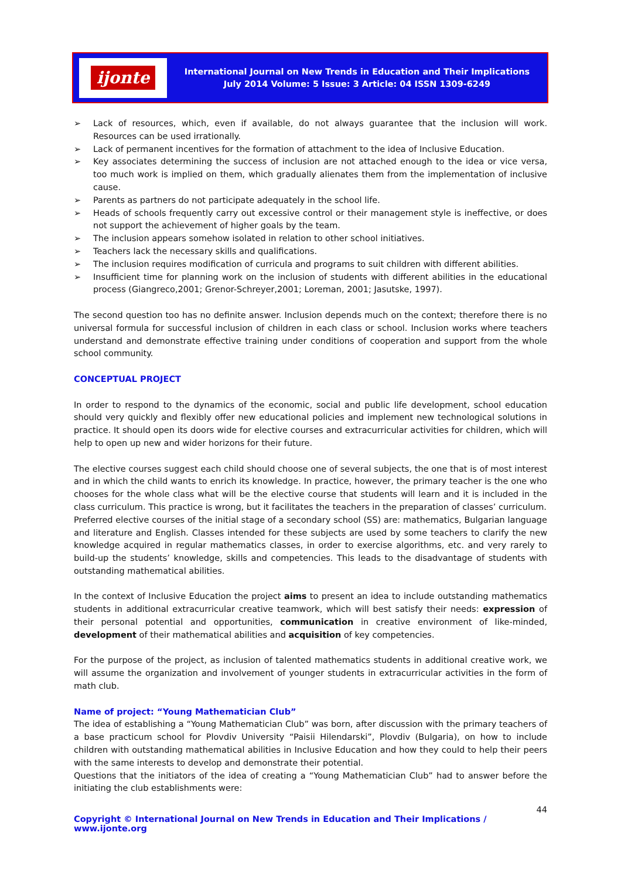ijonte
International Journal on New Trends in Education and Their Implications
July 2014 Volume: 5 Issue: 3 Article: 04 ISSN 1309-6249
➢ Lack of resources, which, even if available, do not always guarantee that the inclusion will work. Resources can be used irrationally.
➢ Lack of permanent incentives for the formation of attachment to the idea of Inclusive Education.
➢ Key associates determining the success of inclusion are not attached enough to the idea or vice versa, too much work is implied on them, which gradually alienates them from the implementation of inclusive cause.
➢ Parents as partners do not participate adequately in the school life.
➢ Heads of schools frequently carry out excessive control or their management style is ineffective, or does not support the achievement of higher goals by the team.
➢ The inclusion appears somehow isolated in relation to other school initiatives.
➢ Teachers lack the necessary skills and qualifications.
➢ The inclusion requires modification of curricula and programs to suit children with different abilities.
➢ Insufficient time for planning work on the inclusion of students with different abilities in the educational process (Giangreco,2001; Grenor-Schreyer,2001; Loreman, 2001; Jasutske, 1997).
The second question too has no definite answer. Inclusion depends much on the context; therefore there is no universal formula for successful inclusion of children in each class or school. Inclusion works where teachers understand and demonstrate effective training under conditions of cooperation and support from the whole school community.
CONCEPTUAL PROJECT
In order to respond to the dynamics of the economic, social and public life development, school education should very quickly and flexibly offer new educational policies and implement new technological solutions in practice. It should open its doors wide for elective courses and extracurricular activities for children, which will help to open up new and wider horizons for their future.
The elective courses suggest each child should choose one of several subjects, the one that is of most interest and in which the child wants to enrich its knowledge. In practice, however, the primary teacher is the one who chooses for the whole class what will be the elective course that students will learn and it is included in the class curriculum. This practice is wrong, but it facilitates the teachers in the preparation of classes’ curriculum.
Preferred elective courses of the initial stage of a secondary school (SS) are: mathematics, Bulgarian language and literature and English. Classes intended for these subjects are used by some teachers to clarify the new knowledge acquired in regular mathematics classes, in order to exercise algorithms, etc. and very rarely to build-up the students’ knowledge, skills and competencies. This leads to the disadvantage of students with outstanding mathematical abilities.
In the context of Inclusive Education the project aims to present an idea to include outstanding mathematics students in additional extracurricular creative teamwork, which will best satisfy their needs: expression of their personal potential and opportunities, communication in creative environment of like-minded, development of their mathematical abilities and acquisition of key competencies.
For the purpose of the project, as inclusion of talented mathematics students in additional creative work, we will assume the organization and involvement of younger students in extracurricular activities in the form of math club.
Name of project: “Young Mathematician Club”
The idea of establishing a “Young Mathematician Club” was born, after discussion with the primary teachers of a base practicum school for Plovdiv University “Paisii Hilendarski”, Plovdiv (Bulgaria), on how to include children with outstanding mathematical abilities in Inclusive Education and how they could to help their peers with the same interests to develop and demonstrate their potential.
Questions that the initiators of the idea of creating a “Young Mathematician Club” had to answer before the initiating the club establishments were:
44
Copyright © International Journal on New Trends in Education and Their Implications / www.ijonte.org